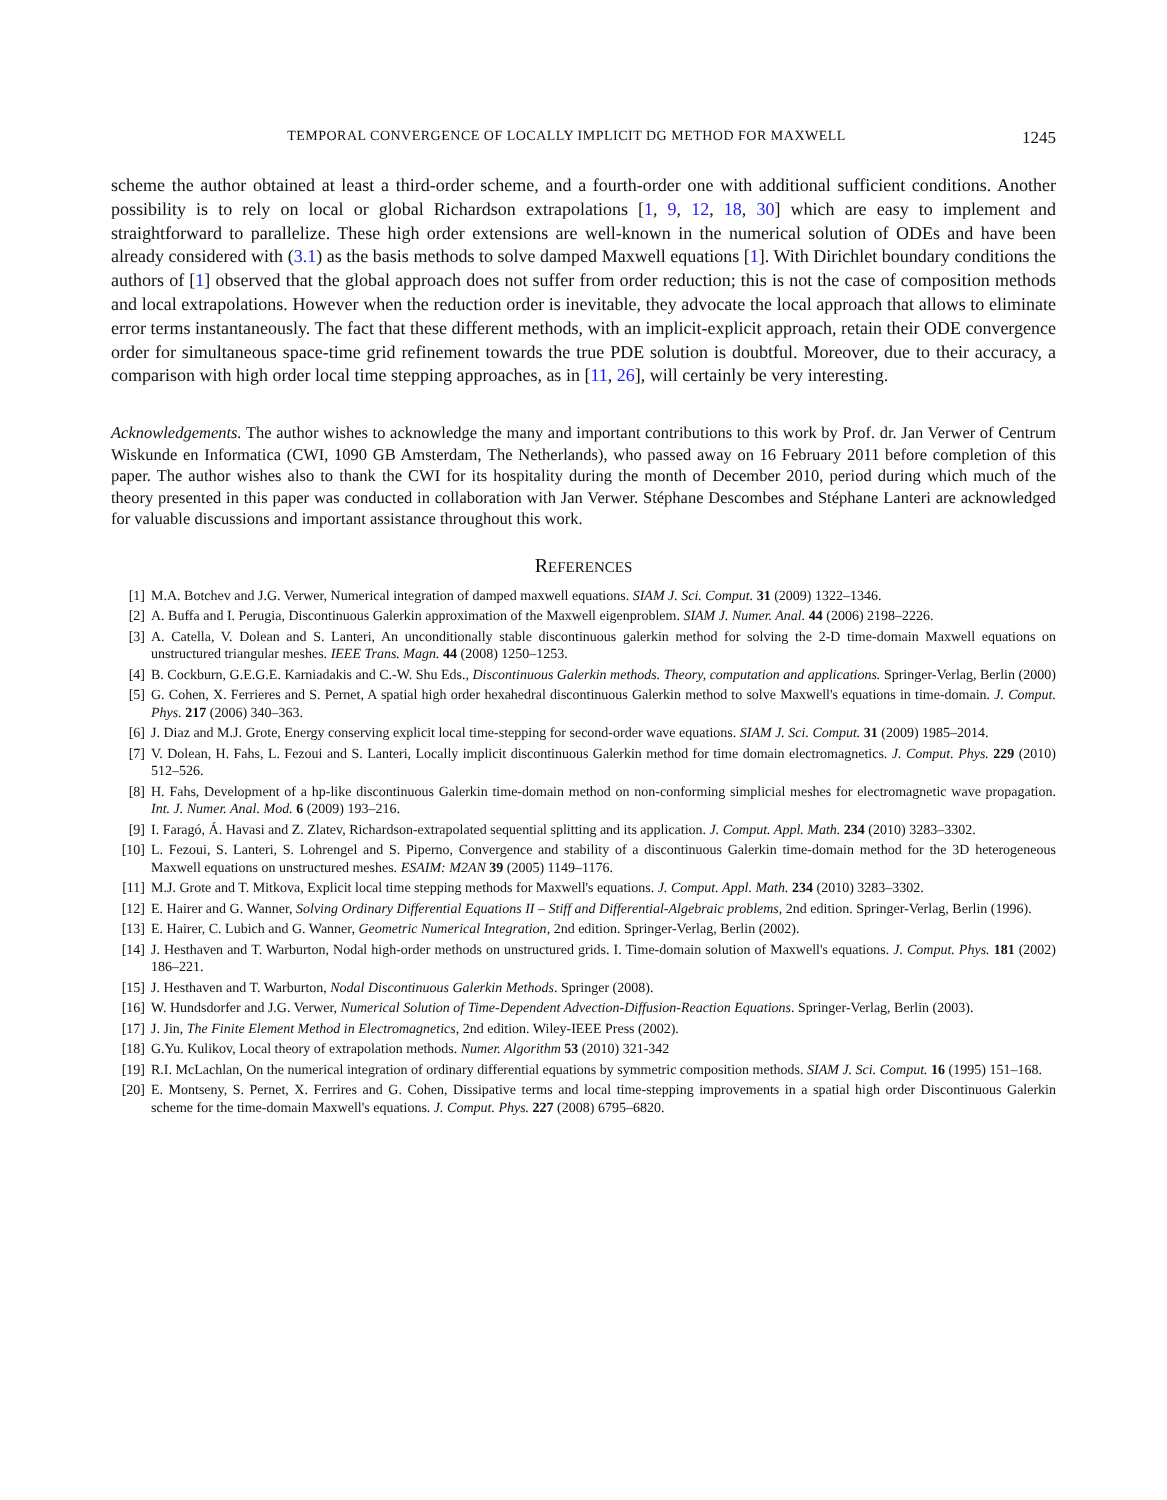TEMPORAL CONVERGENCE OF LOCALLY IMPLICIT DG METHOD FOR MAXWELL 1245
scheme the author obtained at least a third-order scheme, and a fourth-order one with additional sufficient conditions. Another possibility is to rely on local or global Richardson extrapolations [1, 9, 12, 18, 30] which are easy to implement and straightforward to parallelize. These high order extensions are well-known in the numerical solution of ODEs and have been already considered with (3.1) as the basis methods to solve damped Maxwell equations [1]. With Dirichlet boundary conditions the authors of [1] observed that the global approach does not suffer from order reduction; this is not the case of composition methods and local extrapolations. However when the reduction order is inevitable, they advocate the local approach that allows to eliminate error terms instantaneously. The fact that these different methods, with an implicit-explicit approach, retain their ODE convergence order for simultaneous space-time grid refinement towards the true PDE solution is doubtful. Moreover, due to their accuracy, a comparison with high order local time stepping approaches, as in [11, 26], will certainly be very interesting.
Acknowledgements. The author wishes to acknowledge the many and important contributions to this work by Prof. dr. Jan Verwer of Centrum Wiskunde en Informatica (CWI, 1090 GB Amsterdam, The Netherlands), who passed away on 16 February 2011 before completion of this paper. The author wishes also to thank the CWI for its hospitality during the month of December 2010, period during which much of the theory presented in this paper was conducted in collaboration with Jan Verwer. Stéphane Descombes and Stéphane Lanteri are acknowledged for valuable discussions and important assistance throughout this work.
REFERENCES
[1] M.A. Botchev and J.G. Verwer, Numerical integration of damped maxwell equations. SIAM J. Sci. Comput. 31 (2009) 1322–1346.
[2] A. Buffa and I. Perugia, Discontinuous Galerkin approximation of the Maxwell eigenproblem. SIAM J. Numer. Anal. 44 (2006) 2198–2226.
[3] A. Catella, V. Dolean and S. Lanteri, An unconditionally stable discontinuous galerkin method for solving the 2-D time-domain Maxwell equations on unstructured triangular meshes. IEEE Trans. Magn. 44 (2008) 1250–1253.
[4] B. Cockburn, G.E.G.E. Karniadakis and C.-W. Shu Eds., Discontinuous Galerkin methods. Theory, computation and applications. Springer-Verlag, Berlin (2000)
[5] G. Cohen, X. Ferrieres and S. Pernet, A spatial high order hexahedral discontinuous Galerkin method to solve Maxwell's equations in time-domain. J. Comput. Phys. 217 (2006) 340–363.
[6] J. Diaz and M.J. Grote, Energy conserving explicit local time-stepping for second-order wave equations. SIAM J. Sci. Comput. 31 (2009) 1985–2014.
[7] V. Dolean, H. Fahs, L. Fezoui and S. Lanteri, Locally implicit discontinuous Galerkin method for time domain electromagnetics. J. Comput. Phys. 229 (2010) 512–526.
[8] H. Fahs, Development of a hp-like discontinuous Galerkin time-domain method on non-conforming simplicial meshes for electromagnetic wave propagation. Int. J. Numer. Anal. Mod. 6 (2009) 193–216.
[9] I. Faragó, Á. Havasi and Z. Zlatev, Richardson-extrapolated sequential splitting and its application. J. Comput. Appl. Math. 234 (2010) 3283–3302.
[10] L. Fezoui, S. Lanteri, S. Lohrengel and S. Piperno, Convergence and stability of a discontinuous Galerkin time-domain method for the 3D heterogeneous Maxwell equations on unstructured meshes. ESAIM: M2AN 39 (2005) 1149–1176.
[11] M.J. Grote and T. Mitkova, Explicit local time stepping methods for Maxwell's equations. J. Comput. Appl. Math. 234 (2010) 3283–3302.
[12] E. Hairer and G. Wanner, Solving Ordinary Differential Equations II – Stiff and Differential-Algebraic problems, 2nd edition. Springer-Verlag, Berlin (1996).
[13] E. Hairer, C. Lubich and G. Wanner, Geometric Numerical Integration, 2nd edition. Springer-Verlag, Berlin (2002).
[14] J. Hesthaven and T. Warburton, Nodal high-order methods on unstructured grids. I. Time-domain solution of Maxwell's equations. J. Comput. Phys. 181 (2002) 186–221.
[15] J. Hesthaven and T. Warburton, Nodal Discontinuous Galerkin Methods. Springer (2008).
[16] W. Hundsdorfer and J.G. Verwer, Numerical Solution of Time-Dependent Advection-Diffusion-Reaction Equations. Springer-Verlag, Berlin (2003).
[17] J. Jin, The Finite Element Method in Electromagnetics, 2nd edition. Wiley-IEEE Press (2002).
[18] G.Yu. Kulikov, Local theory of extrapolation methods. Numer. Algorithm 53 (2010) 321-342
[19] R.I. McLachlan, On the numerical integration of ordinary differential equations by symmetric composition methods. SIAM J. Sci. Comput. 16 (1995) 151–168.
[20] E. Montseny, S. Pernet, X. Ferrires and G. Cohen, Dissipative terms and local time-stepping improvements in a spatial high order Discontinuous Galerkin scheme for the time-domain Maxwell's equations. J. Comput. Phys. 227 (2008) 6795–6820.